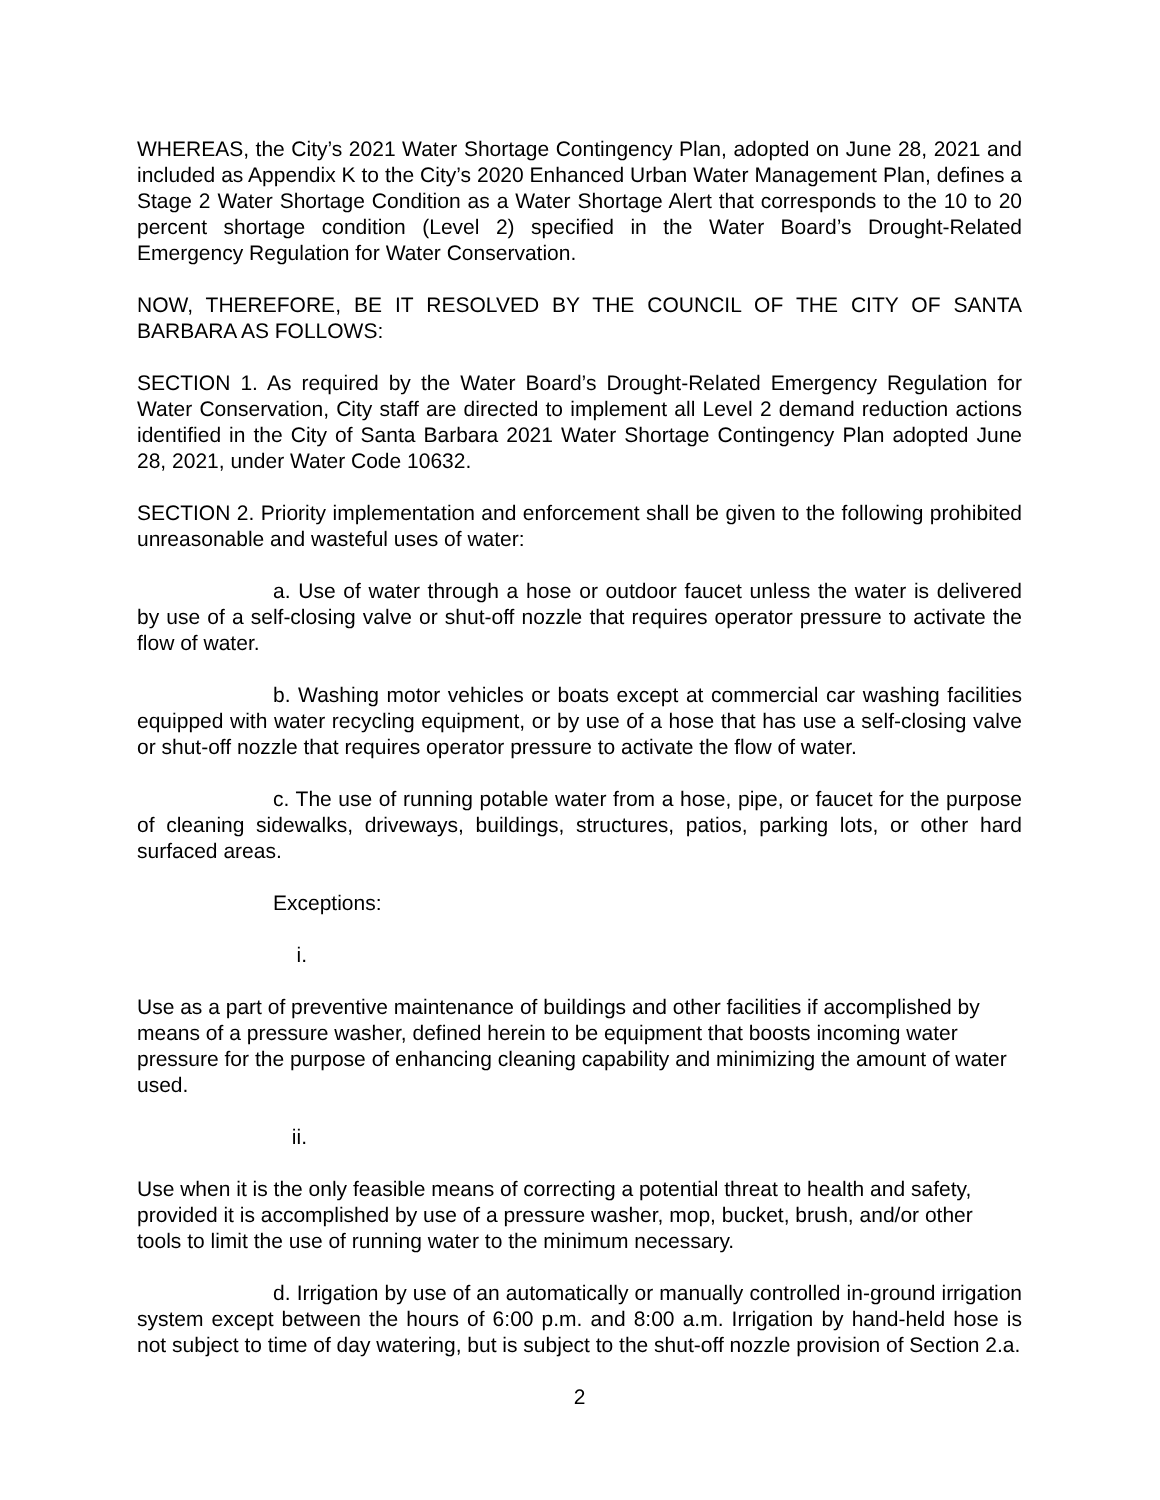WHEREAS, the City’s 2021 Water Shortage Contingency Plan, adopted on June 28, 2021 and included as Appendix K to the City’s 2020 Enhanced Urban Water Management Plan, defines a Stage 2 Water Shortage Condition as a Water Shortage Alert that corresponds to the 10 to 20 percent shortage condition (Level 2) specified in the Water Board’s Drought-Related Emergency Regulation for Water Conservation.
NOW, THEREFORE, BE IT RESOLVED BY THE COUNCIL OF THE CITY OF SANTA BARBARA AS FOLLOWS:
SECTION 1. As required by the Water Board’s Drought-Related Emergency Regulation for Water Conservation, City staff are directed to implement all Level 2 demand reduction actions identified in the City of Santa Barbara 2021 Water Shortage Contingency Plan adopted June 28, 2021, under Water Code 10632.
SECTION 2. Priority implementation and enforcement shall be given to the following prohibited unreasonable and wasteful uses of water:
a. Use of water through a hose or outdoor faucet unless the water is delivered by use of a self-closing valve or shut-off nozzle that requires operator pressure to activate the flow of water.
b. Washing motor vehicles or boats except at commercial car washing facilities equipped with water recycling equipment, or by use of a hose that has use a self-closing valve or shut-off nozzle that requires operator pressure to activate the flow of water.
c. The use of running potable water from a hose, pipe, or faucet for the purpose of cleaning sidewalks, driveways, buildings, structures, patios, parking lots, or other hard surfaced areas.
Exceptions:
i.
Use as a part of preventive maintenance of buildings and other facilities if accomplished by means of a pressure washer, defined herein to be equipment that boosts incoming water pressure for the purpose of enhancing cleaning capability and minimizing the amount of water used.
ii.
Use when it is the only feasible means of correcting a potential threat to health and safety, provided it is accomplished by use of a pressure washer, mop, bucket, brush, and/or other tools to limit the use of running water to the minimum necessary.
d. Irrigation by use of an automatically or manually controlled in-ground irrigation system except between the hours of 6:00 p.m. and 8:00 a.m. Irrigation by hand-held hose is not subject to time of day watering, but is subject to the shut-off nozzle provision of Section 2.a.
2